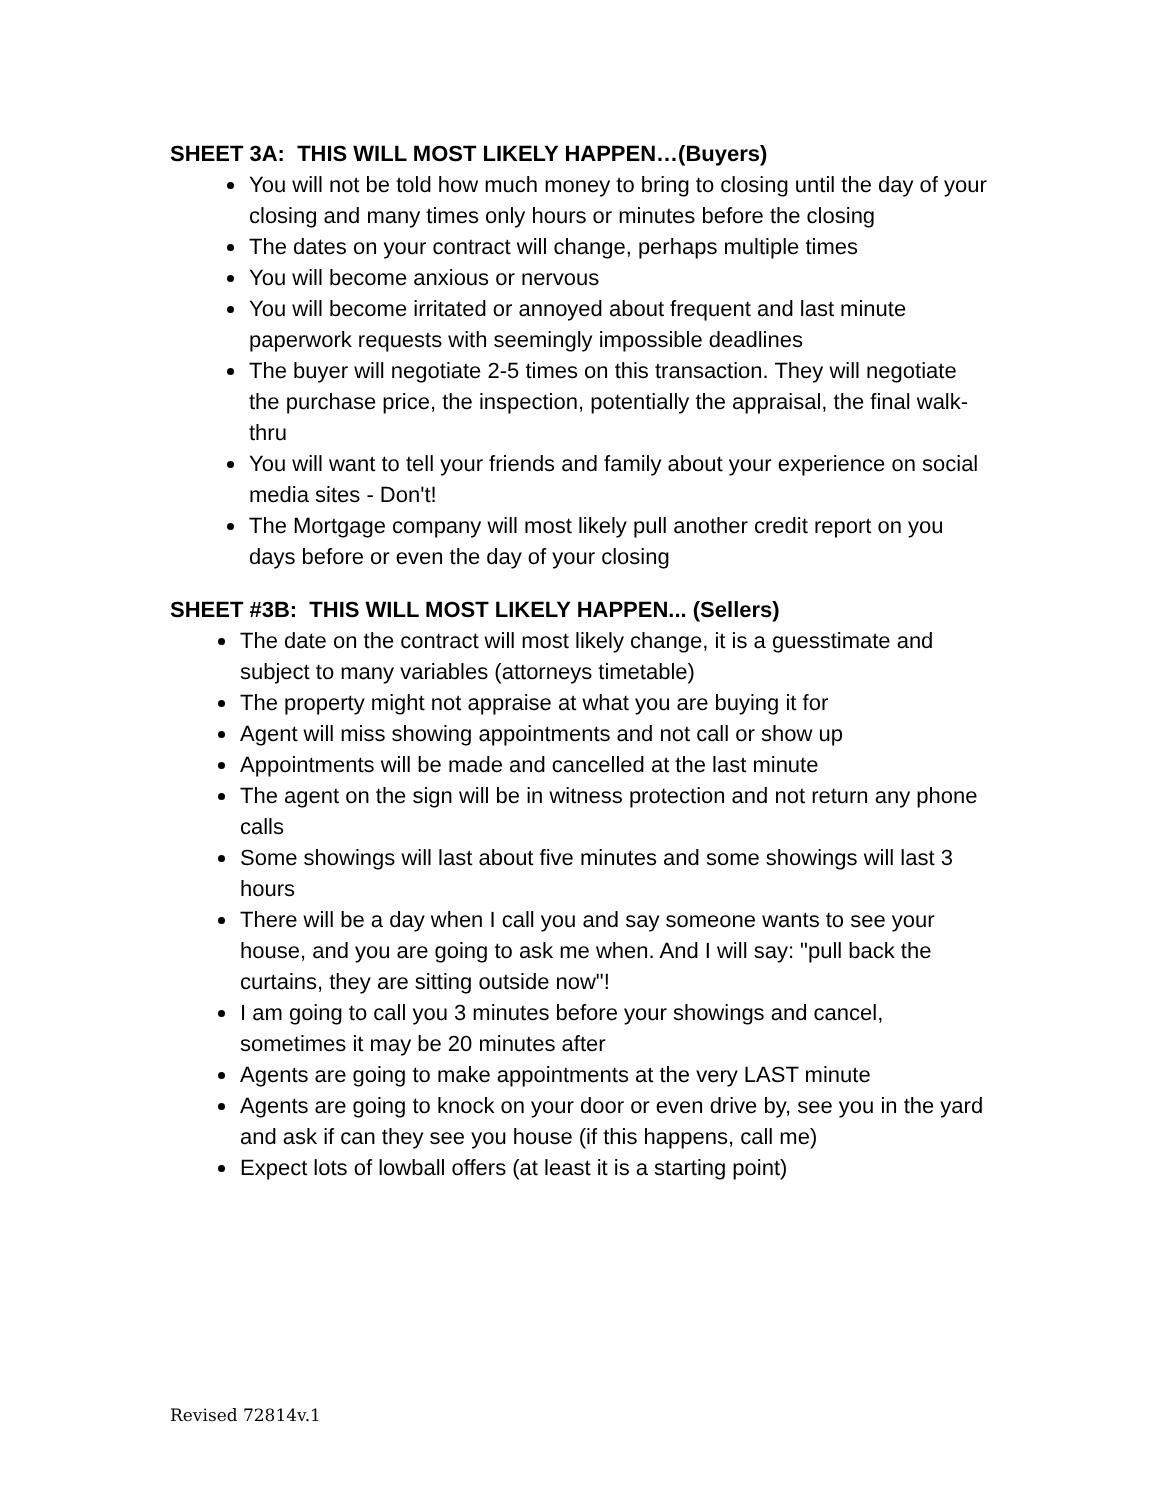SHEET 3A: THIS WILL MOST LIKELY HAPPEN…(Buyers)
You will not be told how much money to bring to closing until the day of your closing and many times only hours or minutes before the closing
The dates on your contract will change, perhaps multiple times
You will become anxious or nervous
You will become irritated or annoyed about frequent and last minute paperwork requests with seemingly impossible deadlines
The buyer will negotiate 2-5 times on this transaction. They will negotiate the purchase price, the inspection, potentially the appraisal, the final walk-thru
You will want to tell your friends and family about your experience on social media sites - Don't!
The Mortgage company will most likely pull another credit report on you days before or even the day of your closing
SHEET #3B: THIS WILL MOST LIKELY HAPPEN... (Sellers)
The date on the contract will most likely change, it is a guesstimate and subject to many variables (attorneys timetable)
The property might not appraise at what you are buying it for
Agent will miss showing appointments and not call or show up
Appointments will be made and cancelled at the last minute
The agent on the sign will be in witness protection and not return any phone calls
Some showings will last about five minutes and some showings will last 3 hours
There will be a day when I call you and say someone wants to see your house, and you are going to ask me when. And I will say: "pull back the curtains, they are sitting outside now"!
I am going to call you 3 minutes before your showings and cancel, sometimes it may be 20 minutes after
Agents are going to make appointments at the very LAST minute
Agents are going to knock on your door or even drive by, see you in the yard and ask if can they see you house (if this happens, call me)
Expect lots of lowball offers (at least it is a starting point)
Revised 72814v.1